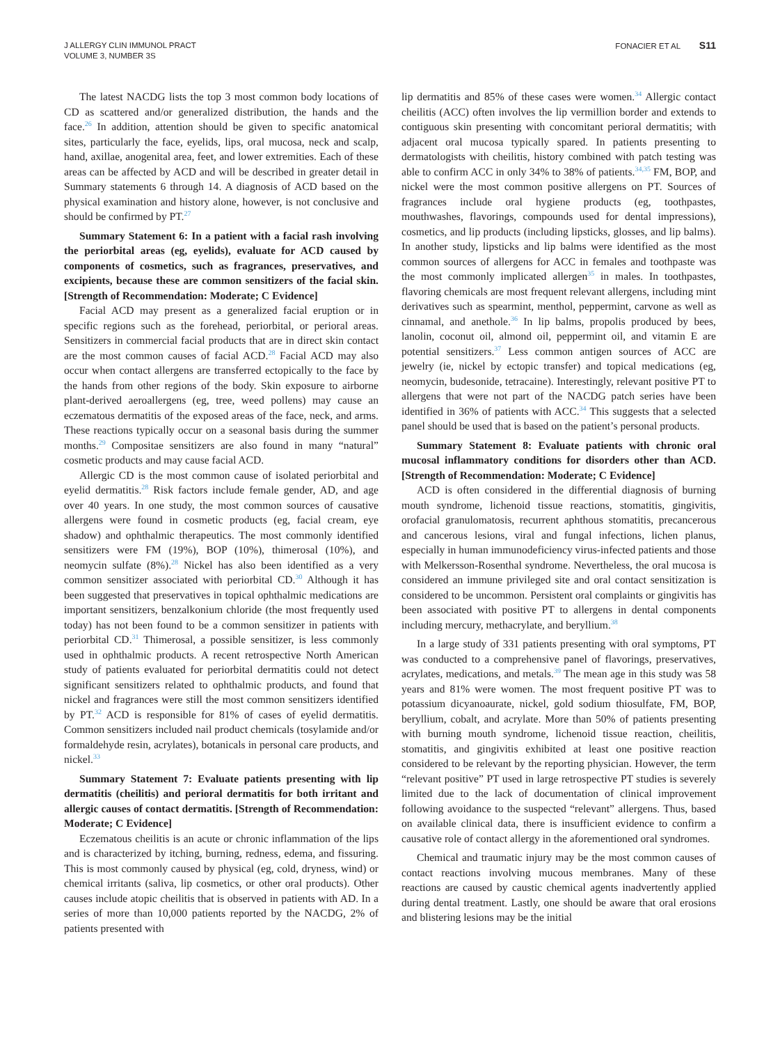J ALLERGY CLIN IMMUNOL PRACT
VOLUME 3, NUMBER 3S
FONACIER ET AL S11
The latest NACDG lists the top 3 most common body locations of CD as scattered and/or generalized distribution, the hands and the face.<sup>26</sup> In addition, attention should be given to specific anatomical sites, particularly the face, eyelids, lips, oral mucosa, neck and scalp, hand, axillae, anogenital area, feet, and lower extremities. Each of these areas can be affected by ACD and will be described in greater detail in Summary statements 6 through 14. A diagnosis of ACD based on the physical examination and history alone, however, is not conclusive and should be confirmed by PT.<sup>27</sup>
Summary Statement 6: In a patient with a facial rash involving the periorbital areas (eg, eyelids), evaluate for ACD caused by components of cosmetics, such as fragrances, preservatives, and excipients, because these are common sensitizers of the facial skin. [Strength of Recommendation: Moderate; C Evidence]
Facial ACD may present as a generalized facial eruption or in specific regions such as the forehead, periorbital, or perioral areas. Sensitizers in commercial facial products that are in direct skin contact are the most common causes of facial ACD.<sup>28</sup> Facial ACD may also occur when contact allergens are transferred ectopically to the face by the hands from other regions of the body. Skin exposure to airborne plant-derived aeroallergens (eg, tree, weed pollens) may cause an eczematous dermatitis of the exposed areas of the face, neck, and arms. These reactions typically occur on a seasonal basis during the summer months.<sup>29</sup> Compositae sensitizers are also found in many “natural” cosmetic products and may cause facial ACD.
Allergic CD is the most common cause of isolated periorbital and eyelid dermatitis.<sup>28</sup> Risk factors include female gender, AD, and age over 40 years. In one study, the most common sources of causative allergens were found in cosmetic products (eg, facial cream, eye shadow) and ophthalmic therapeutics. The most commonly identified sensitizers were FM (19%), BOP (10%), thimerosal (10%), and neomycin sulfate (8%).<sup>28</sup> Nickel has also been identified as a very common sensitizer associated with periorbital CD.<sup>30</sup> Although it has been suggested that preservatives in topical ophthalmic medications are important sensitizers, benzalkonium chloride (the most frequently used today) has not been found to be a common sensitizer in patients with periorbital CD.<sup>31</sup> Thimerosal, a possible sensitizer, is less commonly used in ophthalmic products. A recent retrospective North American study of patients evaluated for periorbital dermatitis could not detect significant sensitizers related to ophthalmic products, and found that nickel and fragrances were still the most common sensitizers identified by PT.<sup>32</sup> ACD is responsible for 81% of cases of eyelid dermatitis. Common sensitizers included nail product chemicals (tosylamide and/or formaldehyde resin, acrylates), botanicals in personal care products, and nickel.<sup>33</sup>
Summary Statement 7: Evaluate patients presenting with lip dermatitis (cheilitis) and perioral dermatitis for both irritant and allergic causes of contact dermatitis. [Strength of Recommendation: Moderate; C Evidence]
Eczematous cheilitis is an acute or chronic inflammation of the lips and is characterized by itching, burning, redness, edema, and fissuring. This is most commonly caused by physical (eg, cold, dryness, wind) or chemical irritants (saliva, lip cosmetics, or other oral products). Other causes include atopic cheilitis that is observed in patients with AD. In a series of more than 10,000 patients reported by the NACDG, 2% of patients presented with
lip dermatitis and 85% of these cases were women.<sup>34</sup> Allergic contact cheilitis (ACC) often involves the lip vermillion border and extends to contiguous skin presenting with concomitant perioral dermatitis; with adjacent oral mucosa typically spared. In patients presenting to dermatologists with cheilitis, history combined with patch testing was able to confirm ACC in only 34% to 38% of patients.<sup>34,35</sup> FM, BOP, and nickel were the most common positive allergens on PT. Sources of fragrances include oral hygiene products (eg, toothpastes, mouthwashes, flavorings, compounds used for dental impressions), cosmetics, and lip products (including lipsticks, glosses, and lip balms). In another study, lipsticks and lip balms were identified as the most common sources of allergens for ACC in females and toothpaste was the most commonly implicated allergen<sup>35</sup> in males. In toothpastes, flavoring chemicals are most frequent relevant allergens, including mint derivatives such as spearmint, menthol, peppermint, carvone as well as cinnamal, and anethole.<sup>36</sup> In lip balms, propolis produced by bees, lanolin, coconut oil, almond oil, peppermint oil, and vitamin E are potential sensitizers.<sup>37</sup> Less common antigen sources of ACC are jewelry (ie, nickel by ectopic transfer) and topical medications (eg, neomycin, budesonide, tetracaine). Interestingly, relevant positive PT to allergens that were not part of the NACDG patch series have been identified in 36% of patients with ACC.<sup>34</sup> This suggests that a selected panel should be used that is based on the patient’s personal products.
Summary Statement 8: Evaluate patients with chronic oral mucosal inflammatory conditions for disorders other than ACD. [Strength of Recommendation: Moderate; C Evidence]
ACD is often considered in the differential diagnosis of burning mouth syndrome, lichenoid tissue reactions, stomatitis, gingivitis, orofacial granulomatosis, recurrent aphthous stomatitis, precancerous and cancerous lesions, viral and fungal infections, lichen planus, especially in human immunodeficiency virus-infected patients and those with Melkersson-Rosenthal syndrome. Nevertheless, the oral mucosa is considered an immune privileged site and oral contact sensitization is considered to be uncommon. Persistent oral complaints or gingivitis has been associated with positive PT to allergens in dental components including mercury, methacrylate, and beryllium.<sup>38</sup>
In a large study of 331 patients presenting with oral symptoms, PT was conducted to a comprehensive panel of flavorings, preservatives, acrylates, medications, and metals.<sup>39</sup> The mean age in this study was 58 years and 81% were women. The most frequent positive PT was to potassium dicyanoaurate, nickel, gold sodium thiosulfate, FM, BOP, beryllium, cobalt, and acrylate. More than 50% of patients presenting with burning mouth syndrome, lichenoid tissue reaction, cheilitis, stomatitis, and gingivitis exhibited at least one positive reaction considered to be relevant by the reporting physician. However, the term “relevant positive” PT used in large retrospective PT studies is severely limited due to the lack of documentation of clinical improvement following avoidance to the suspected “relevant” allergens. Thus, based on available clinical data, there is insufficient evidence to confirm a causative role of contact allergy in the aforementioned oral syndromes.
Chemical and traumatic injury may be the most common causes of contact reactions involving mucous membranes. Many of these reactions are caused by caustic chemical agents inadvertently applied during dental treatment. Lastly, one should be aware that oral erosions and blistering lesions may be the initial